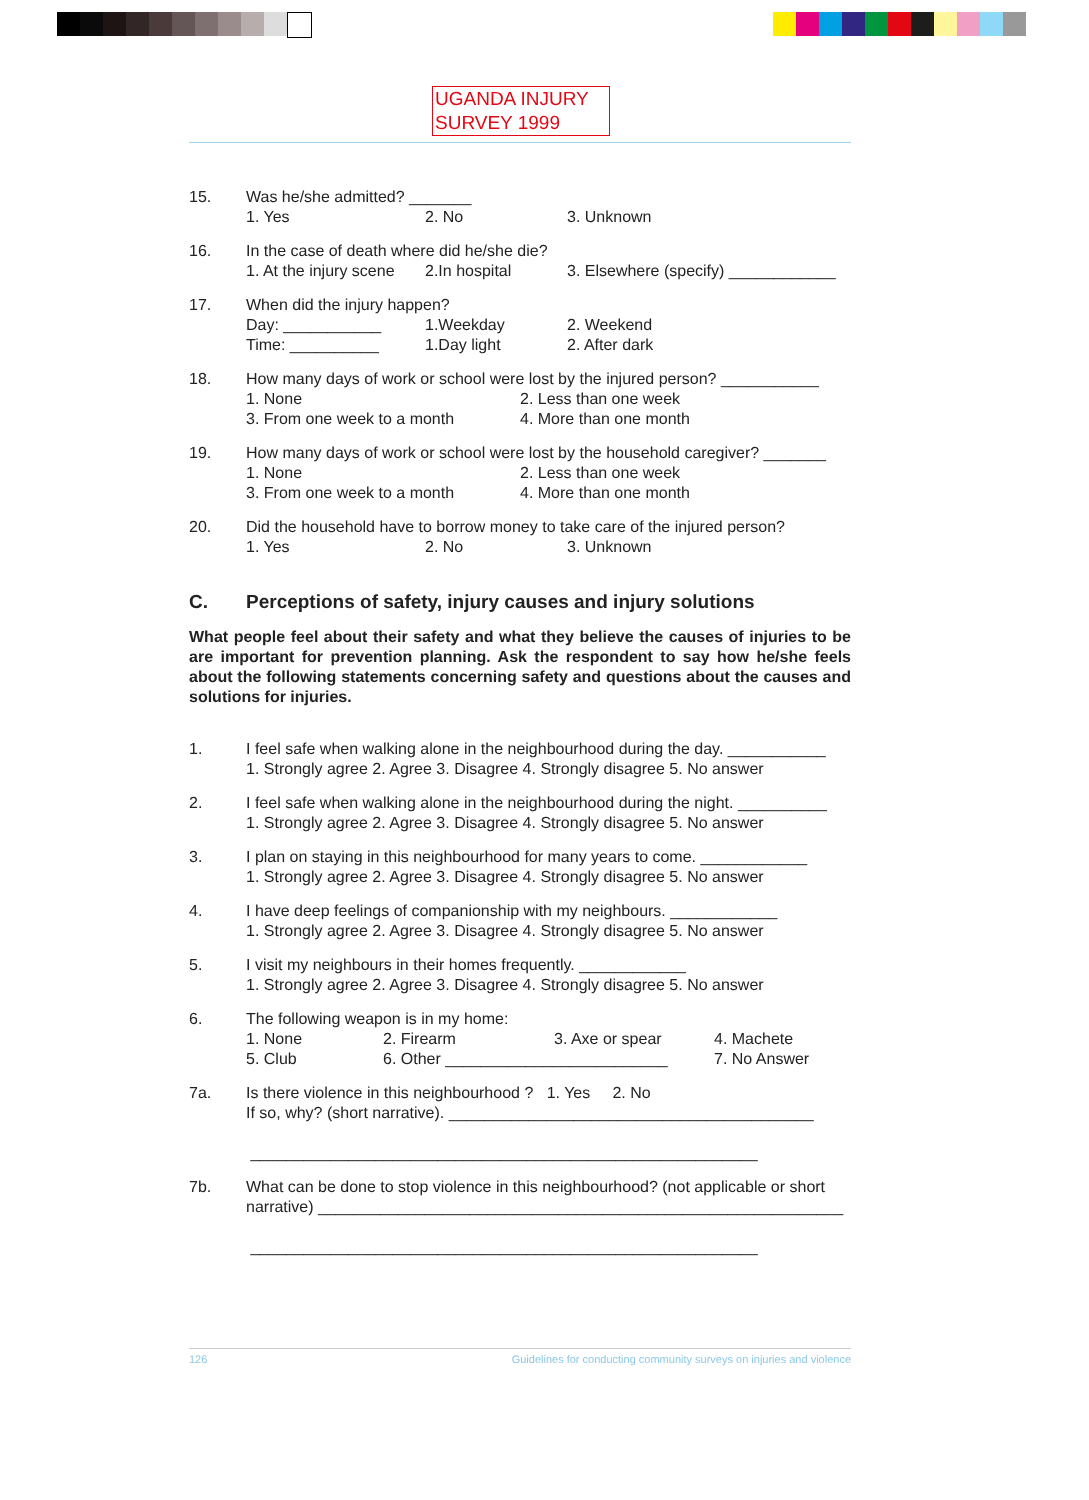UGANDA INJURY SURVEY 1999
15. Was he/she admitted? _______
1. Yes 2. No 3. Unknown
16. In the case of death where did he/she die?
1. At the injury scene 2.In hospital 3. Elsewhere (specify) ____________
17. When did the injury happen?
Day: ___________ 1.Weekday 2. Weekend
Time: __________ 1.Day light 2. After dark
18. How many days of work or school were lost by the injured person? ___________
1. None 2. Less than one week
3. From one week to a month 4. More than one month
19. How many days of work or school were lost by the household caregiver? _______
1. None 2. Less than one week
3. From one week to a month 4. More than one month
20. Did the household have to borrow money to take care of the injured person?
1. Yes 2. No 3. Unknown
C. Perceptions of safety, injury causes and injury solutions
What people feel about their safety and what they believe the causes of injuries to be are important for prevention planning. Ask the respondent to say how he/she feels about the following statements concerning safety and questions about the causes and solutions for injuries.
1. I feel safe when walking alone in the neighbourhood during the day. ___________
1. Strongly agree 2. Agree 3. Disagree 4. Strongly disagree 5. No answer
2. I feel safe when walking alone in the neighbourhood during the night. __________
1. Strongly agree 2. Agree 3. Disagree 4. Strongly disagree 5. No answer
3. I plan on staying in this neighbourhood for many years to come. ____________
1. Strongly agree 2. Agree 3. Disagree 4. Strongly disagree 5. No answer
4. I have deep feelings of companionship with my neighbours. ____________
1. Strongly agree 2. Agree 3. Disagree 4. Strongly disagree 5. No answer
5. I visit my neighbours in their homes frequently. ____________
1. Strongly agree 2. Agree 3. Disagree 4. Strongly disagree 5. No answer
6. The following weapon is in my home:
1. None 2. Firearm 3. Axe or spear 4. Machete
5. Club 6. Other _________________________ 7. No Answer
7a. Is there violence in this neighbourhood ? 1. Yes 2. No
If so, why? (short narrative). _________________________________________
_________________________________________________________
7b. What can be done to stop violence in this neighbourhood? (not applicable or short narrative) ___________________________________________________________
_________________________________________________________
126 Guidelines for conducting community surveys on injuries and violence